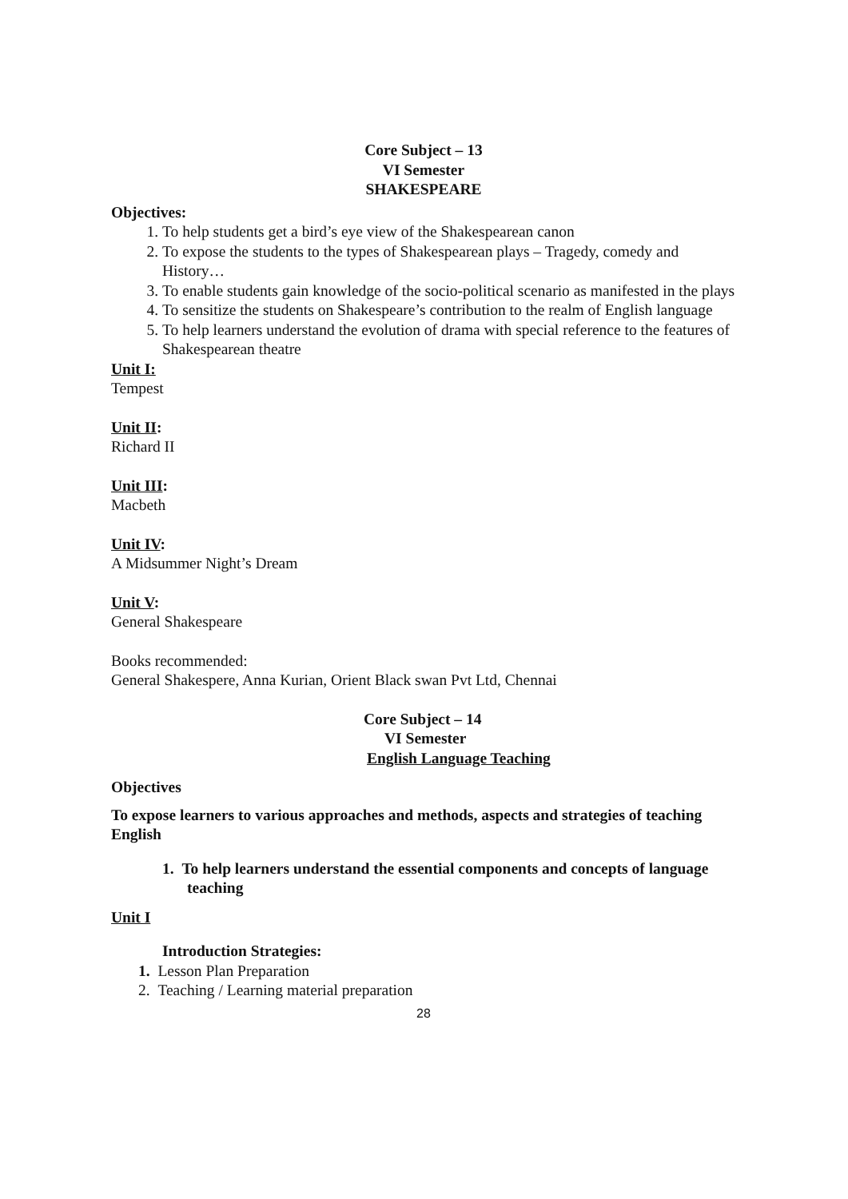Core Subject – 13
VI Semester
SHAKESPEARE
Objectives:
1. To help students get a bird’s eye view of the Shakespearean canon
2. To expose the students to the types of Shakespearean plays – Tragedy, comedy and History…
3. To enable students gain knowledge of the socio-political scenario as manifested in the plays
4. To sensitize the students on Shakespeare’s contribution to the realm of English language
5. To help learners understand the evolution of drama with special reference to the features of Shakespearean theatre
Unit I:
Tempest
Unit II:
Richard II
Unit III:
Macbeth
Unit IV:
A Midsummer Night’s Dream
Unit V:
General Shakespeare
Books recommended:
General Shakespere, Anna Kurian, Orient Black swan Pvt Ltd, Chennai
Core Subject – 14
VI Semester
English Language Teaching
Objectives
To expose learners to various approaches and methods, aspects and strategies of teaching English
1. To help learners understand the essential components and concepts of language teaching
Unit I
Introduction Strategies:
1. Lesson Plan Preparation
2. Teaching / Learning material preparation
28